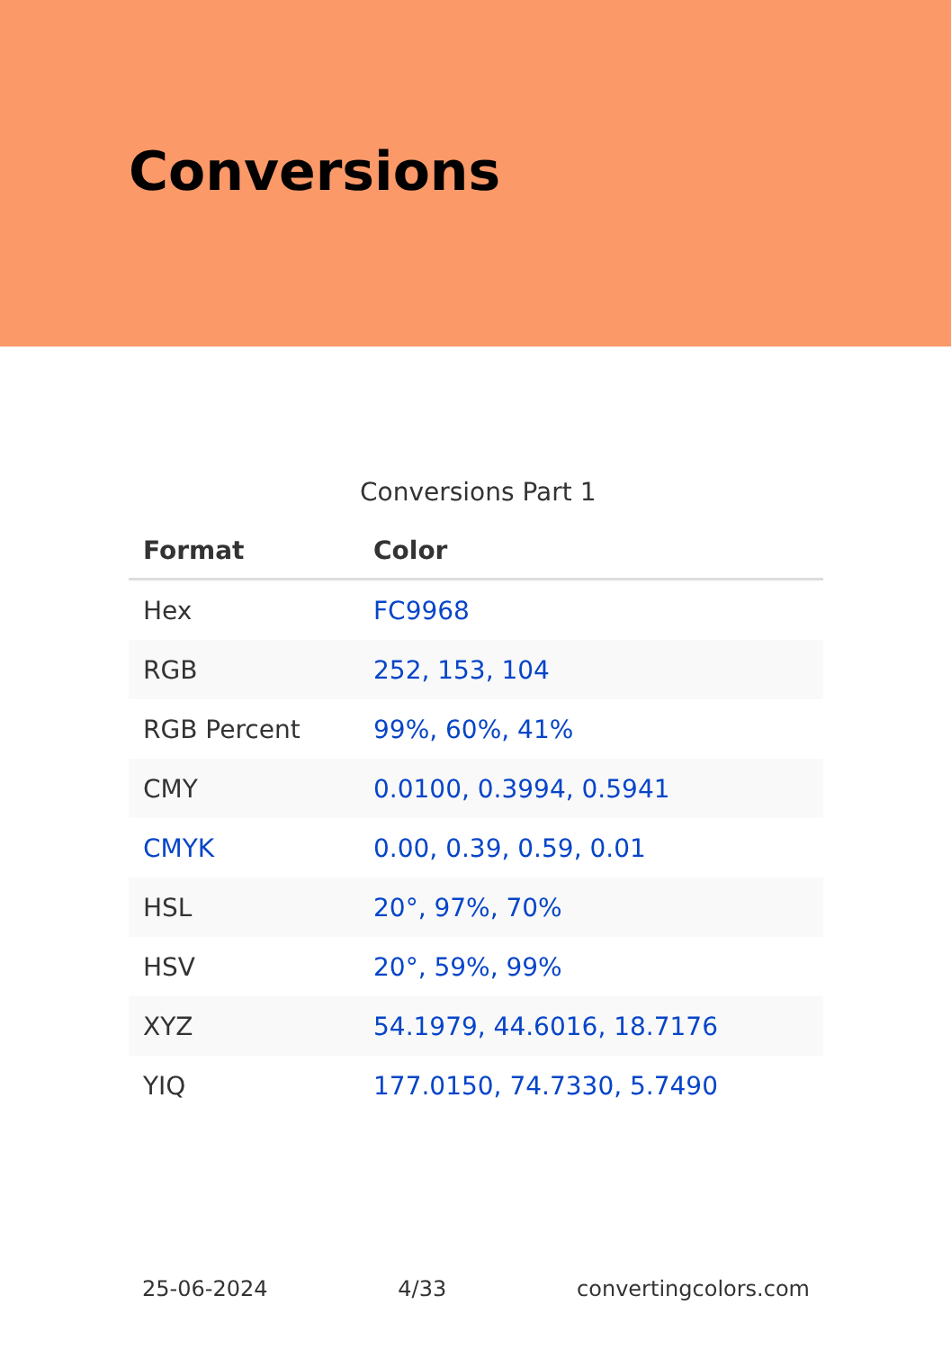Conversions
Conversions Part 1
| Format | Color |
| --- | --- |
| Hex | FC9968 |
| RGB | 252, 153, 104 |
| RGB Percent | 99%, 60%, 41% |
| CMY | 0.0100, 0.3994, 0.5941 |
| CMYK | 0.00, 0.39, 0.59, 0.01 |
| HSL | 20°, 97%, 70% |
| HSV | 20°, 59%, 99% |
| XYZ | 54.1979, 44.6016, 18.7176 |
| YIQ | 177.0150, 74.7330, 5.7490 |
25-06-2024 4/33 convertingcolors.com